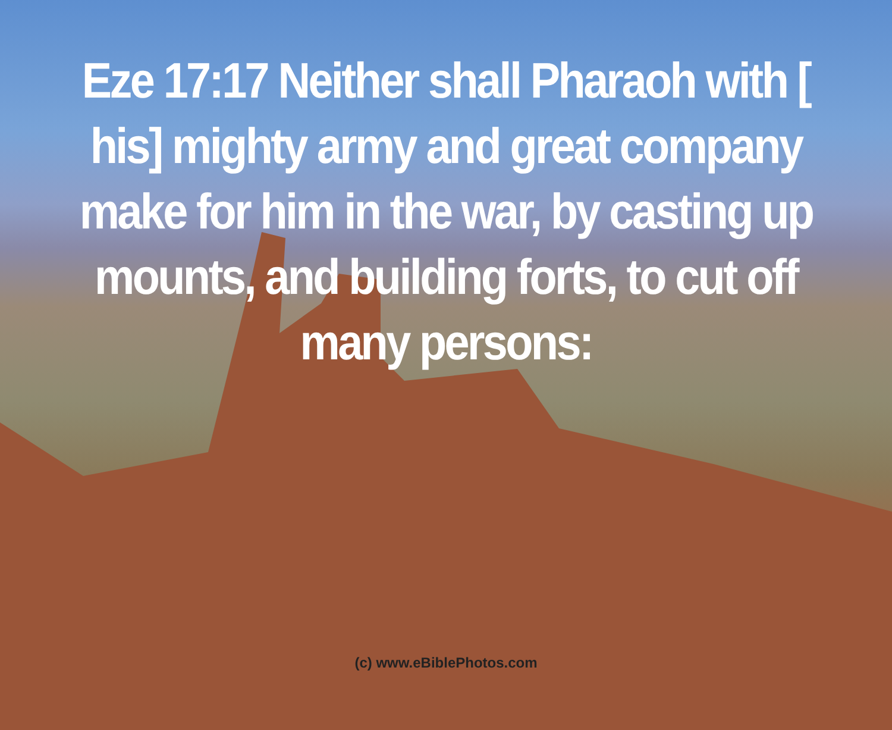Eze 17:17 Neither shall Pharaoh with [ his] mighty army and great company make for him in the war, by casting up mounts, and building forts, to cut off many persons:
(c) www.eBiblePhotos.com